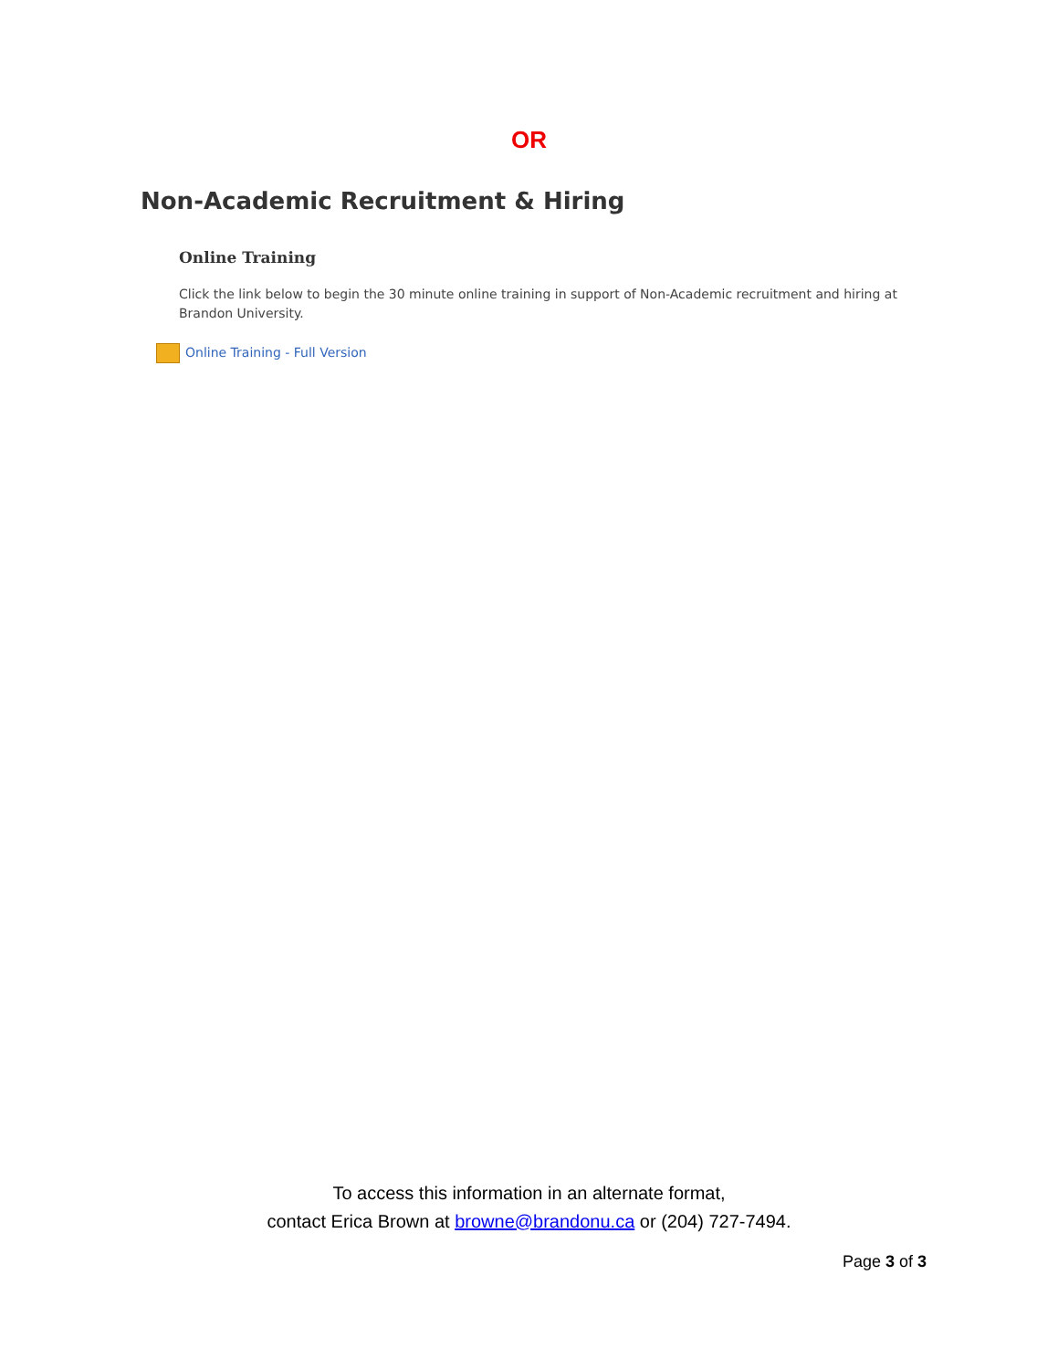OR
Non-Academic Recruitment & Hiring
Online Training
Click the link below to begin the 30 minute online training in support of Non-Academic recruitment and hiring at Brandon University.
Online Training - Full Version
To access this information in an alternate format,
contact Erica Brown at browne@brandonu.ca or (204) 727-7494.
Page 3 of 3